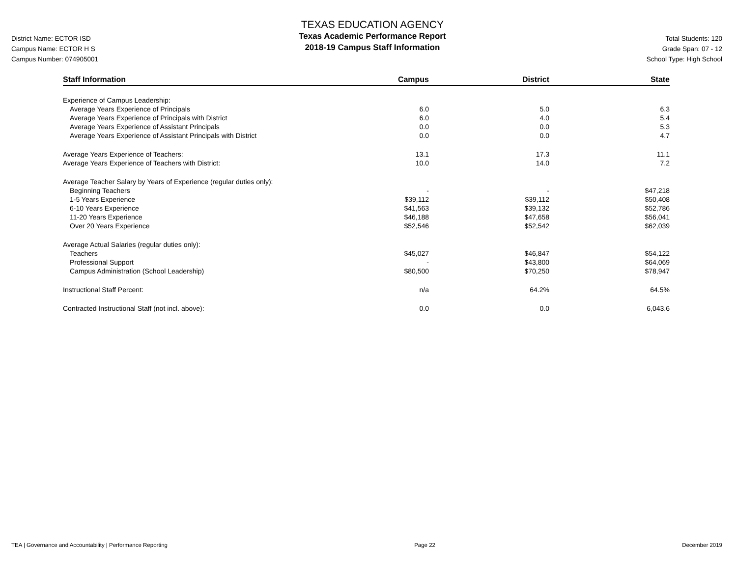District Name: ECTOR ISD
Campus Name: ECTOR H S
Campus Number: 074905001
TEXAS EDUCATION AGENCY
Texas Academic Performance Report
2018-19 Campus Staff Information
Total Students: 120
Grade Span: 07 - 12
School Type: High School
| Staff Information | Campus | District | State |
| --- | --- | --- | --- |
| Experience of Campus Leadership: | | | |
| Average Years Experience of Principals | 6.0 | 5.0 | 6.3 |
| Average Years Experience of Principals with District | 6.0 | 4.0 | 5.4 |
| Average Years Experience of Assistant Principals | 0.0 | 0.0 | 5.3 |
| Average Years Experience of Assistant Principals with District | 0.0 | 0.0 | 4.7 |
| Average Years Experience of Teachers: | 13.1 | 17.3 | 11.1 |
| Average Years Experience of Teachers with District: | 10.0 | 14.0 | 7.2 |
| Average Teacher Salary by Years of Experience (regular duties only): | | | |
| Beginning Teachers | - | - | $47,218 |
| 1-5 Years Experience | $39,112 | $39,112 | $50,408 |
| 6-10 Years Experience | $41,563 | $39,132 | $52,786 |
| 11-20 Years Experience | $46,188 | $47,658 | $56,041 |
| Over 20 Years Experience | $52,546 | $52,542 | $62,039 |
| Average Actual Salaries (regular duties only): | | | |
| Teachers | $45,027 | $46,847 | $54,122 |
| Professional Support | - | $43,800 | $64,069 |
| Campus Administration (School Leadership) | $80,500 | $70,250 | $78,947 |
| Instructional Staff Percent: | n/a | 64.2% | 64.5% |
| Contracted Instructional Staff (not incl. above): | 0.0 | 0.0 | 6,043.6 |
TEA | Governance and Accountability | Performance Reporting Page 22 December 2019